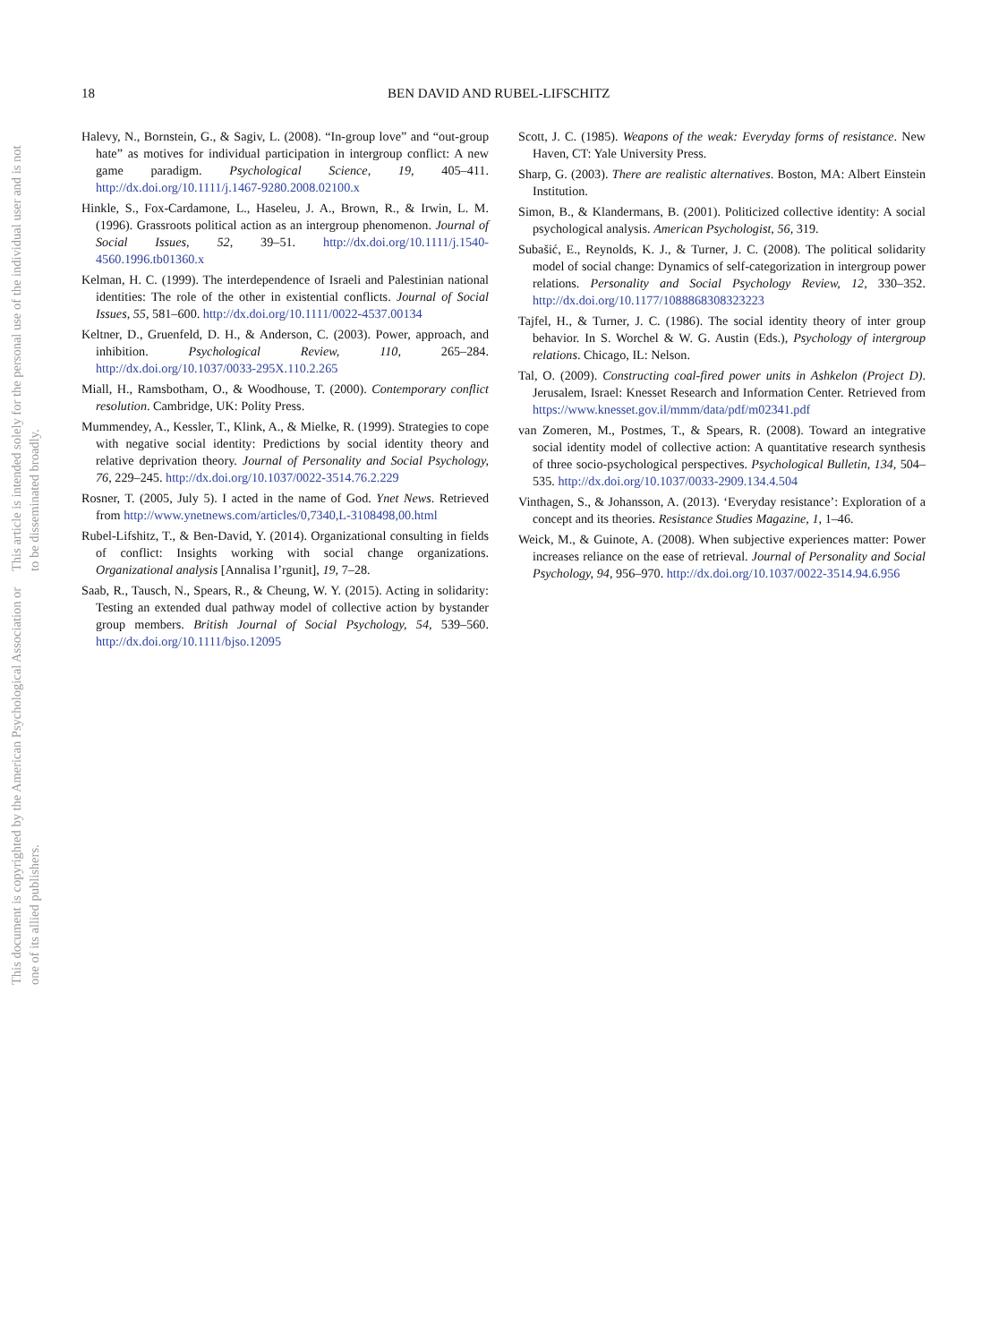This document is copyrighted by the American Psychological Association or one of its allied publishers.
This article is intended solely for the personal use of the individual user and is not to be disseminated broadly.
18 BEN DAVID AND RUBEL-LIFSCHITZ
Halevy, N., Bornstein, G., & Sagiv, L. (2008). “In-group love” and “out-group hate” as motives for individual participation in intergroup conflict: A new game paradigm. Psychological Science, 19, 405–411. http://dx.doi.org/10.1111/j.1467-9280.2008.02100.x
Hinkle, S., Fox-Cardamone, L., Haseleu, J. A., Brown, R., & Irwin, L. M. (1996). Grassroots political action as an intergroup phenomenon. Journal of Social Issues, 52, 39–51. http://dx.doi.org/10.1111/j.1540-4560.1996.tb01360.x
Kelman, H. C. (1999). The interdependence of Israeli and Palestinian national identities: The role of the other in existential conflicts. Journal of Social Issues, 55, 581–600. http://dx.doi.org/10.1111/0022-4537.00134
Keltner, D., Gruenfeld, D. H., & Anderson, C. (2003). Power, approach, and inhibition. Psychological Review, 110, 265–284. http://dx.doi.org/10.1037/0033-295X.110.2.265
Miall, H., Ramsbotham, O., & Woodhouse, T. (2000). Contemporary conflict resolution. Cambridge, UK: Polity Press.
Mummendey, A., Kessler, T., Klink, A., & Mielke, R. (1999). Strategies to cope with negative social identity: Predictions by social identity theory and relative deprivation theory. Journal of Personality and Social Psychology, 76, 229–245. http://dx.doi.org/10.1037/0022-3514.76.2.229
Rosner, T. (2005, July 5). I acted in the name of God. Ynet News. Retrieved from http://www.ynetnews.com/articles/0,7340,L-3108498,00.html
Rubel-Lifshitz, T., & Ben-David, Y. (2014). Organizational consulting in fields of conflict: Insights working with social change organizations. Organizational analysis [Annalisa I’rgunit], 19, 7–28.
Saab, R., Tausch, N., Spears, R., & Cheung, W. Y. (2015). Acting in solidarity: Testing an extended dual pathway model of collective action by bystander group members. British Journal of Social Psychology, 54, 539–560. http://dx.doi.org/10.1111/bjso.12095
Scott, J. C. (1985). Weapons of the weak: Everyday forms of resistance. New Haven, CT: Yale University Press.
Sharp, G. (2003). There are realistic alternatives. Boston, MA: Albert Einstein Institution.
Simon, B., & Klandermans, B. (2001). Politicized collective identity: A social psychological analysis. American Psychologist, 56, 319.
Subašić, E., Reynolds, K. J., & Turner, J. C. (2008). The political solidarity model of social change: Dynamics of self-categorization in intergroup power relations. Personality and Social Psychology Review, 12, 330–352. http://dx.doi.org/10.1177/1088868308323223
Tajfel, H., & Turner, J. C. (1986). The social identity theory of inter group behavior. In S. Worchel & W. G. Austin (Eds.), Psychology of intergroup relations. Chicago, IL: Nelson.
Tal, O. (2009). Constructing coal-fired power units in Ashkelon (Project D). Jerusalem, Israel: Knesset Research and Information Center. Retrieved from https://www.knesset.gov.il/mmm/data/pdf/m02341.pdf
van Zomeren, M., Postmes, T., & Spears, R. (2008). Toward an integrative social identity model of collective action: A quantitative research synthesis of three socio-psychological perspectives. Psychological Bulletin, 134, 504–535. http://dx.doi.org/10.1037/0033-2909.134.4.504
Vinthagen, S., & Johansson, A. (2013). ‘Everyday resistance’: Exploration of a concept and its theories. Resistance Studies Magazine, 1, 1–46.
Weick, M., & Guinote, A. (2008). When subjective experiences matter: Power increases reliance on the ease of retrieval. Journal of Personality and Social Psychology, 94, 956–970. http://dx.doi.org/10.1037/0022-3514.94.6.956